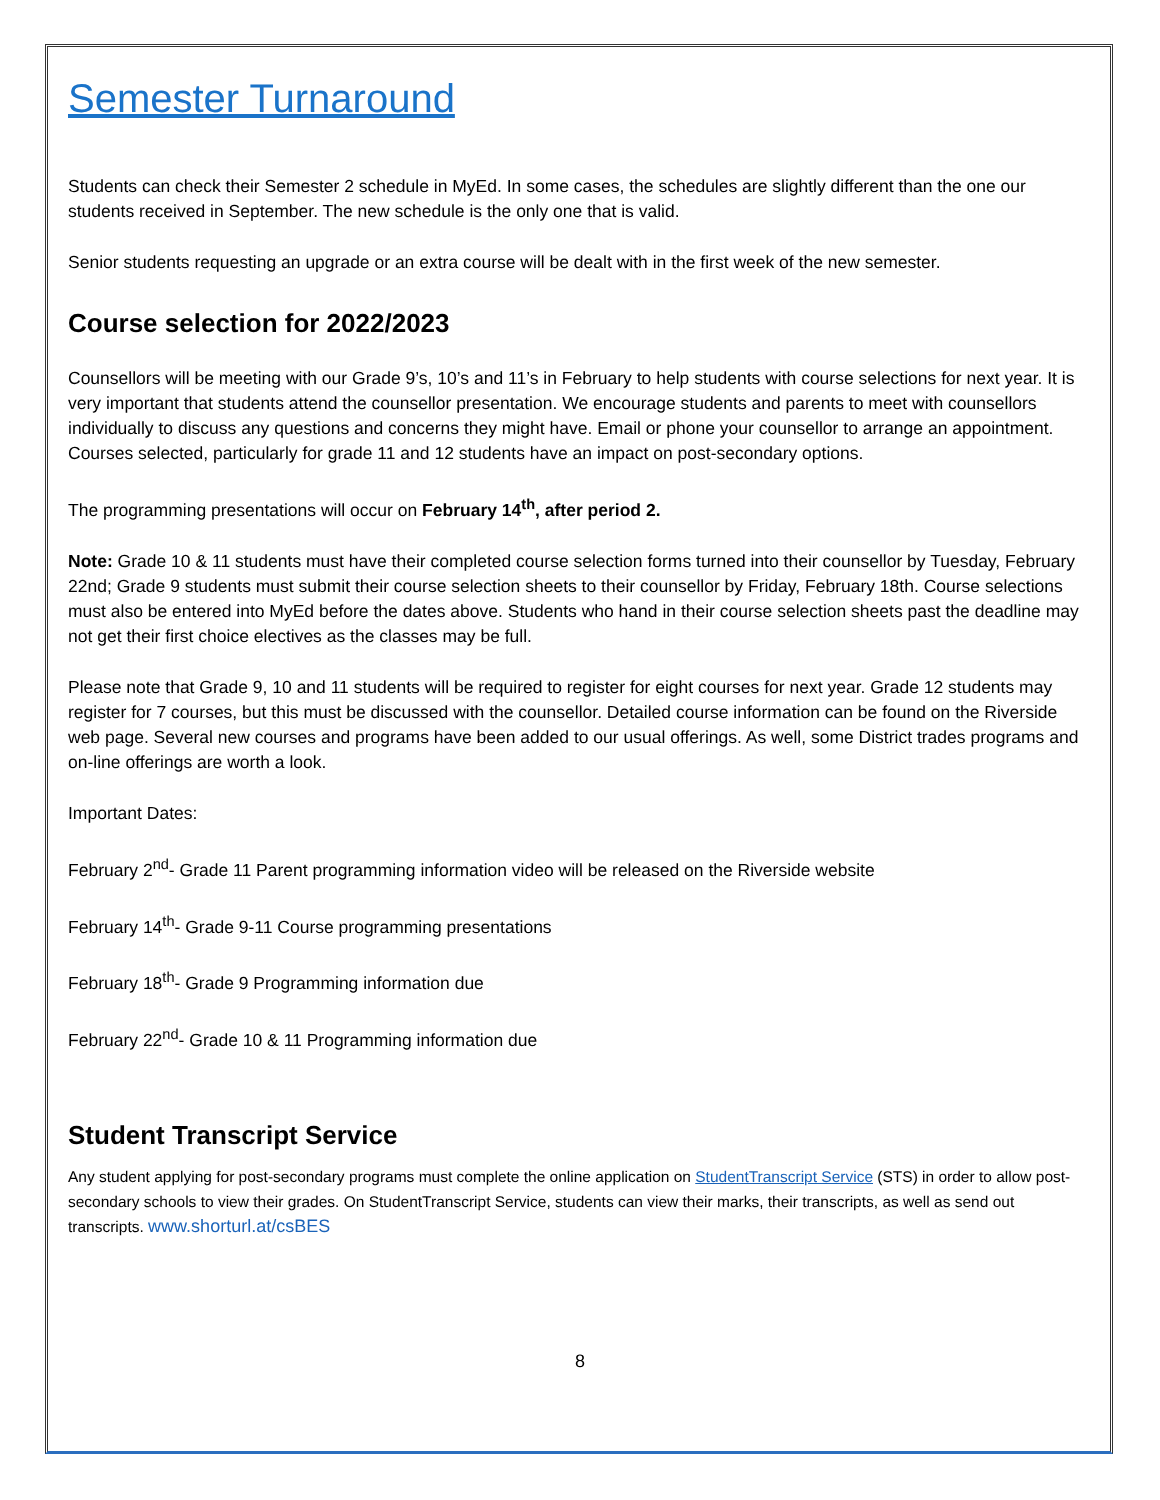Semester Turnaround
Students can check their Semester 2 schedule in MyEd. In some cases, the schedules are slightly different than the one our students received in September. The new schedule is the only one that is valid.
Senior students requesting an upgrade or an extra course will be dealt with in the first week of the new semester.
Course selection for 2022/2023
Counsellors will be meeting with our Grade 9’s, 10’s and 11’s in February to help students with course selections for next year. It is very important that students attend the counsellor presentation. We encourage students and parents to meet with counsellors individually to discuss any questions and concerns they might have. Email or phone your counsellor to arrange an appointment. Courses selected, particularly for grade 11 and 12 students have an impact on post-secondary options.
The programming presentations will occur on February 14<sup>th</sup>, after period 2.
Note: Grade 10 & 11 students must have their completed course selection forms turned into their counsellor by Tuesday, February 22nd; Grade 9 students must submit their course selection sheets to their counsellor by Friday, February 18th. Course selections must also be entered into MyEd before the dates above. Students who hand in their course selection sheets past the deadline may not get their first choice electives as the classes may be full.
Please note that Grade 9, 10 and 11 students will be required to register for eight courses for next year. Grade 12 students may register for 7 courses, but this must be discussed with the counsellor. Detailed course information can be found on the Riverside web page. Several new courses and programs have been added to our usual offerings. As well, some District trades programs and on-line offerings are worth a look.
Important Dates:
February 2<sup>nd</sup>- Grade 11 Parent programming information video will be released on the Riverside website
February 14<sup>th</sup>- Grade 9-11 Course programming presentations
February 18<sup>th</sup>- Grade 9 Programming information due
February 22<sup>nd</sup>- Grade 10 & 11 Programming information due
Student Transcript Service
Any student applying for post-secondary programs must complete the online application on StudentTranscript Service (STS) in order to allow post-secondary schools to view their grades. On StudentTranscript Service, students can view their marks, their transcripts, as well as send out transcripts. www.shorturl.at/csBES
8